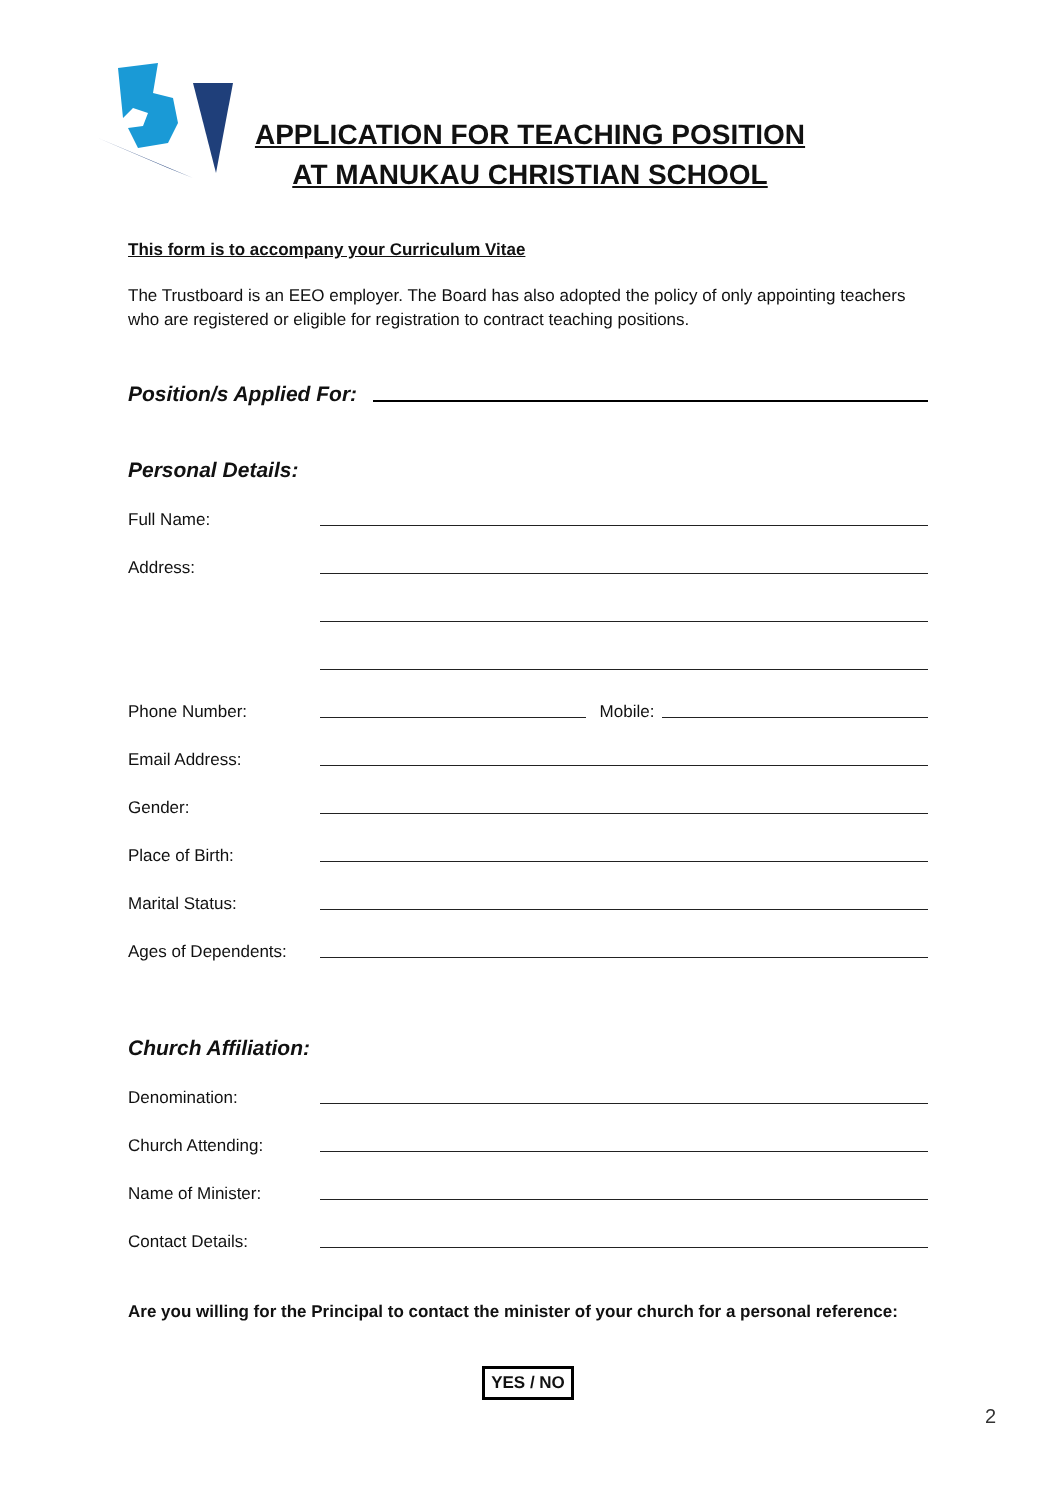APPLICATION FOR TEACHING POSITION
AT MANUKAU CHRISTIAN SCHOOL
This form is to accompany your Curriculum Vitae
The Trustboard is an EEO employer. The Board has also adopted the policy of only appointing teachers who are registered or eligible for registration to contract teaching positions.
Position/s Applied For:
Personal Details:
Full Name:
Address:
Phone Number: Mobile:
Email Address:
Gender:
Place of Birth:
Marital Status:
Ages of Dependents:
Church Affiliation:
Denomination:
Church Attending:
Name of Minister:
Contact Details:
Are you willing for the Principal to contact the minister of your church for a personal reference:
YES / NO
2